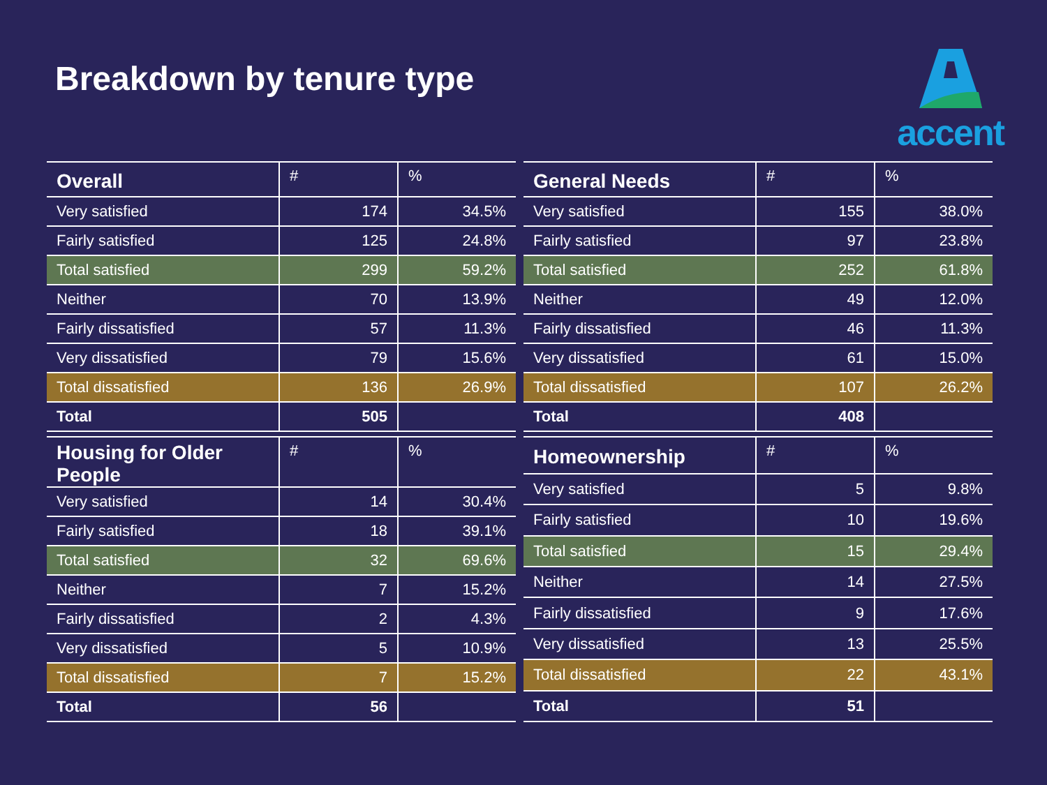Breakdown by tenure type
accent
| Overall | # | % |
| --- | --- | --- |
| Very satisfied | 174 | 34.5% |
| Fairly satisfied | 125 | 24.8% |
| Total satisfied | 299 | 59.2% |
| Neither | 70 | 13.9% |
| Fairly dissatisfied | 57 | 11.3% |
| Very dissatisfied | 79 | 15.6% |
| Total dissatisfied | 136 | 26.9% |
| Total | 505 | |
| General Needs | # | % |
| --- | --- | --- |
| Very satisfied | 155 | 38.0% |
| Fairly satisfied | 97 | 23.8% |
| Total satisfied | 252 | 61.8% |
| Neither | 49 | 12.0% |
| Fairly dissatisfied | 46 | 11.3% |
| Very dissatisfied | 61 | 15.0% |
| Total dissatisfied | 107 | 26.2% |
| Total | 408 | |
| Housing for Older People | # | % |
| --- | --- | --- |
| Very satisfied | 14 | 30.4% |
| Fairly satisfied | 18 | 39.1% |
| Total satisfied | 32 | 69.6% |
| Neither | 7 | 15.2% |
| Fairly dissatisfied | 2 | 4.3% |
| Very dissatisfied | 5 | 10.9% |
| Total dissatisfied | 7 | 15.2% |
| Total | 56 | |
| Homeownership | # | % |
| --- | --- | --- |
| Very satisfied | 5 | 9.8% |
| Fairly satisfied | 10 | 19.6% |
| Total satisfied | 15 | 29.4% |
| Neither | 14 | 27.5% |
| Fairly dissatisfied | 9 | 17.6% |
| Very dissatisfied | 13 | 25.5% |
| Total dissatisfied | 22 | 43.1% |
| Total | 51 | |